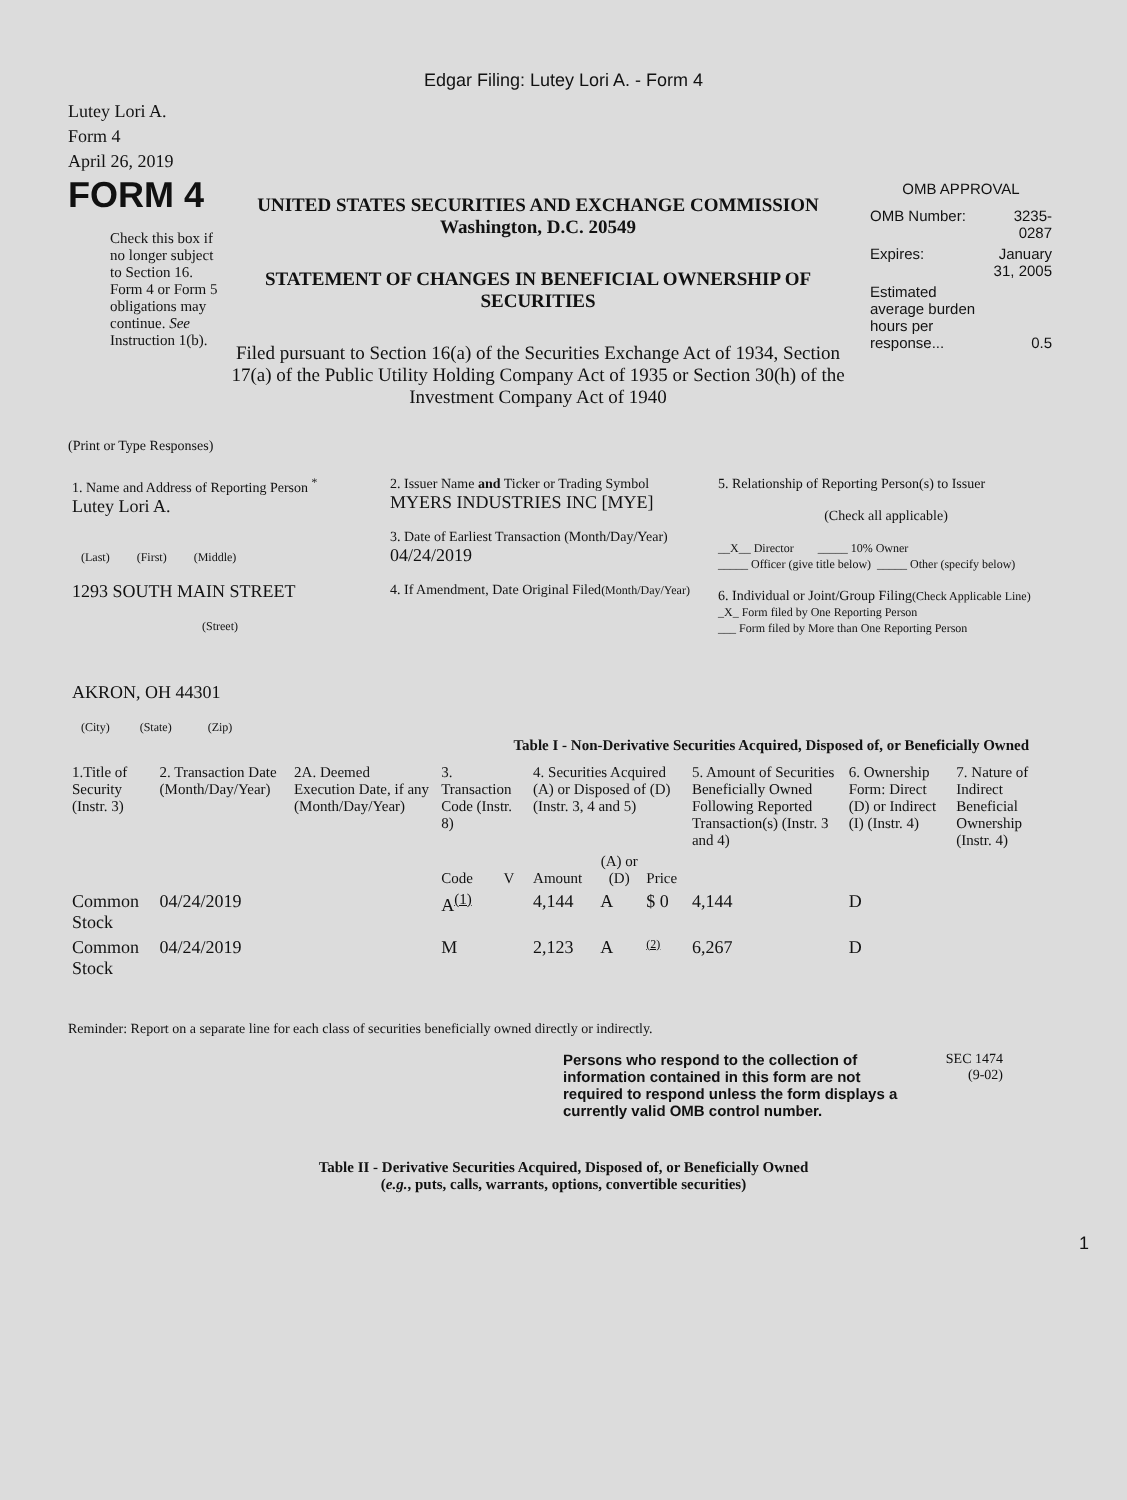Edgar Filing: Lutey Lori A. - Form 4
Lutey Lori A.
Form 4
April 26, 2019
FORM 4
Check this box if no longer subject to Section 16. Form 4 or Form 5 obligations may continue. See Instruction 1(b).
UNITED STATES SECURITIES AND EXCHANGE COMMISSION
Washington, D.C. 20549
STATEMENT OF CHANGES IN BENEFICIAL OWNERSHIP OF SECURITIES
Filed pursuant to Section 16(a) of the Securities Exchange Act of 1934, Section 17(a) of the Public Utility Holding Company Act of 1935 or Section 30(h) of the Investment Company Act of 1940
OMB APPROVAL
| OMB Number: | 3235-0287 |
| Expires: | January 31, 2005 |
| Estimated average burden hours per response... | 0.5 |
(Print or Type Responses)
| 1. Name and Address of Reporting Person <sup>*</sup> Lutey Lori A. (Last) (First) (Middle) 1293 SOUTH MAIN STREET (Street) AKRON, OH 44301 (City) (State) (Zip) | 2. Issuer Name and Ticker or Trading Symbol MYERS INDUSTRIES INC [MYE] 3. Date of Earliest Transaction (Month/Day/Year) 04/24/2019 4. If Amendment, Date Original Filed (Month/Day/Year) | 5. Relationship of Reporting Person(s) to Issuer (Check all applicable) __X__ Director _____ 10% Owner _____ Officer (give title below) _____ Other (specify below) 6. Individual or Joint/Group Filing (Check Applicable Line) _X_ Form filed by One Reporting Person ___ Form filed by More than One Reporting Person |
Table I - Non-Derivative Securities Acquired, Disposed of, or Beneficially Owned
| 1.Title of Security (Instr. 3) | 2. Transaction Date (Month/Day/Year) | 2A. Deemed Execution Date, if any (Month/Day/Year) | 3. Transaction Code (Instr. 8) | | 4. Securities Acquired (A) or Disposed of (D) (Instr. 3, 4 and 5) | | | 5. Amount of Securities Beneficially Owned Following Reported Transaction(s) (Instr. 3 and 4) | 6. Ownership Form: Direct (D) or Indirect (I) (Instr. 4) | 7. Nature of Indirect Beneficial Ownership (Instr. 4) |
| | | | Code | V | Amount | (A) or (D) | Price | | | |
| Common Stock | 04/24/2019 | | A<sup>(1)</sup> | | 4,144 | A | $ 0 | 4,144 | D | |
| Common Stock | 04/24/2019 | | M | | 2,123 | A | (2) | 6,267 | D | |
Reminder: Report on a separate line for each class of securities beneficially owned directly or indirectly.
Persons who respond to the collection of information contained in this form are not required to respond unless the form displays a currently valid OMB control number.
SEC 1474
(9-02)
Table II - Derivative Securities Acquired, Disposed of, or Beneficially Owned
(e.g., puts, calls, warrants, options, convertible securities)
1